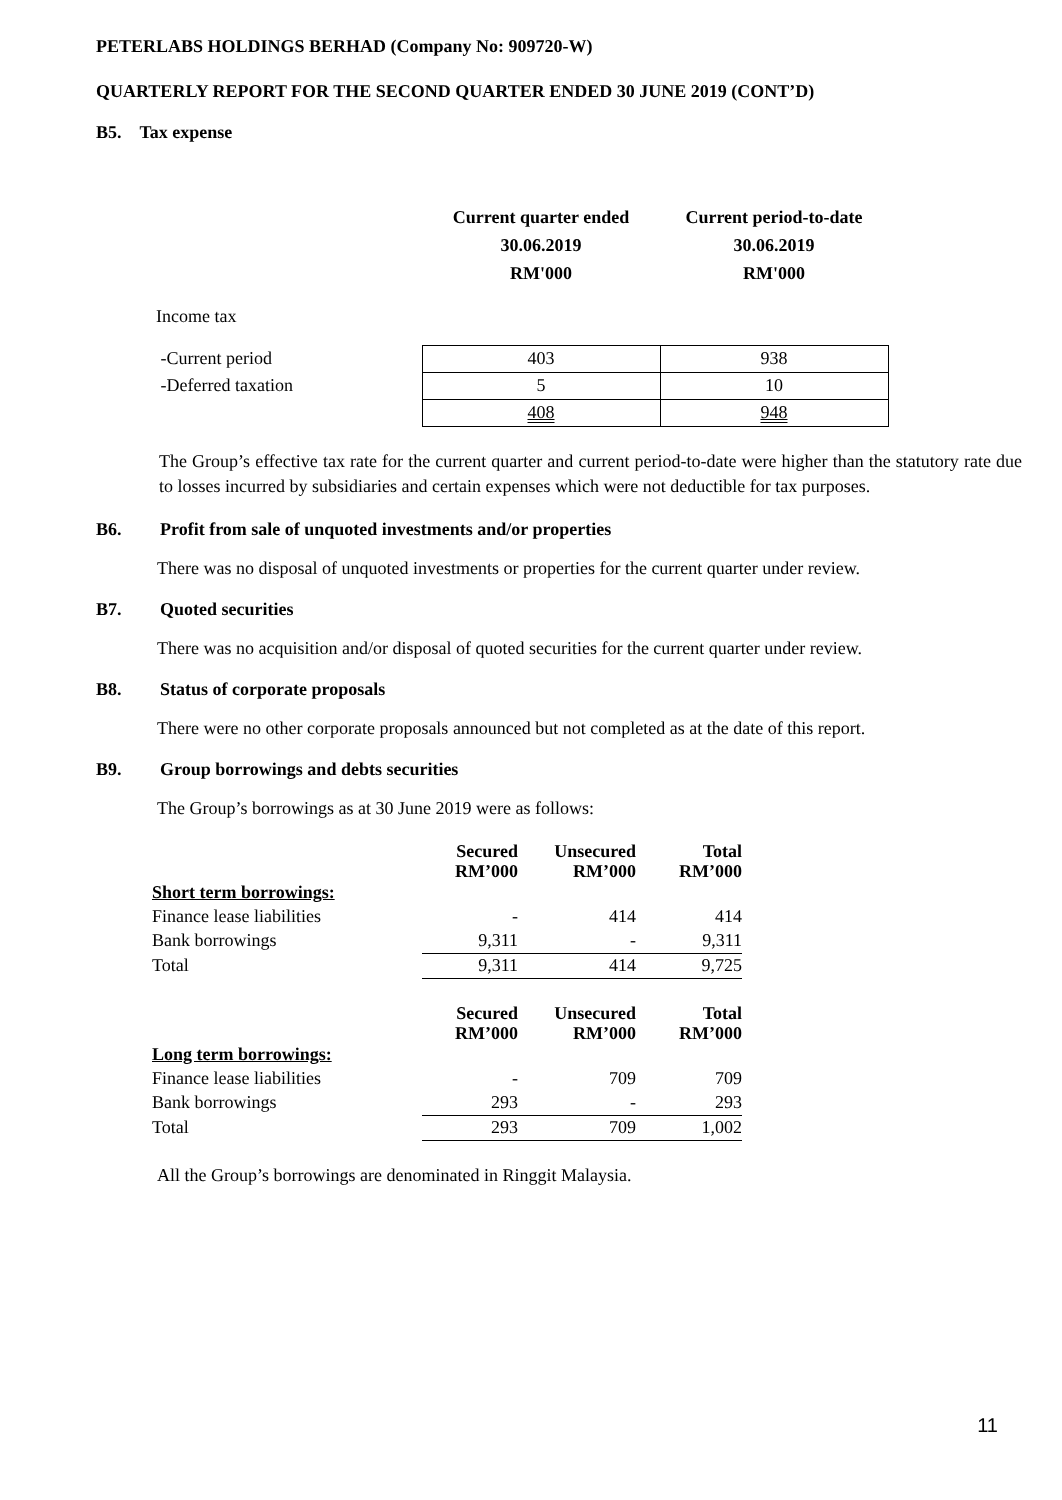PETERLABS HOLDINGS BERHAD (Company No: 909720-W)
QUARTERLY REPORT FOR THE SECOND QUARTER ENDED 30 JUNE 2019 (CONT’D)
B5. Tax expense
| | Current quarter ended 30.06.2019 RM'000 | Current period-to-date 30.06.2019 RM'000 |
| Income tax | | |
| -Current period | 403 | 938 |
| -Deferred taxation | 5 | 10 |
| | 408 | 948 |
The Group’s effective tax rate for the current quarter and current period-to-date were higher than the statutory rate due to losses incurred by subsidiaries and certain expenses which were not deductible for tax purposes.
B6. Profit from sale of unquoted investments and/or properties
There was no disposal of unquoted investments or properties for the current quarter under review.
B7. Quoted securities
There was no acquisition and/or disposal of quoted securities for the current quarter under review.
B8. Status of corporate proposals
There were no other corporate proposals announced but not completed as at the date of this report.
B9. Group borrowings and debts securities
The Group’s borrowings as at 30 June 2019 were as follows:
| | Secured RM’000 | Unsecured RM’000 | Total RM’000 |
| Short term borrowings: | | | |
| Finance lease liabilities | - | 414 | 414 |
| Bank borrowings | 9,311 | - | 9,311 |
| Total | 9,311 | 414 | 9,725 |
| | Secured RM’000 | Unsecured RM’000 | Total RM’000 |
| Long term borrowings: | | | |
| Finance lease liabilities | - | 709 | 709 |
| Bank borrowings | 293 | - | 293 |
| Total | 293 | 709 | 1,002 |
All the Group’s borrowings are denominated in Ringgit Malaysia.
11